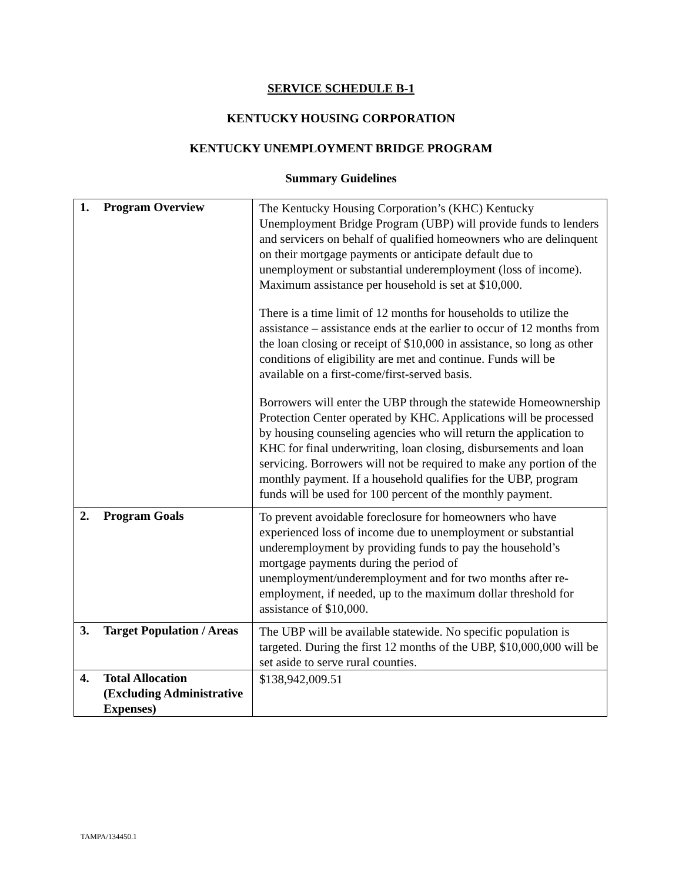SERVICE SCHEDULE B-1
KENTUCKY HOUSING CORPORATION
KENTUCKY UNEMPLOYMENT BRIDGE PROGRAM
Summary Guidelines
| 1. Program Overview | The Kentucky Housing Corporation’s (KHC) Kentucky Unemployment Bridge Program (UBP) will provide funds to lenders and servicers on behalf of qualified homeowners who are delinquent on their mortgage payments or anticipate default due to unemployment or substantial underemployment (loss of income). Maximum assistance per household is set at $10,000. There is a time limit of 12 months for households to utilize the assistance – assistance ends at the earlier to occur of 12 months from the loan closing or receipt of $10,000 in assistance, so long as other conditions of eligibility are met and continue. Funds will be available on a first-come/first-served basis. Borrowers will enter the UBP through the statewide Homeownership Protection Center operated by KHC. Applications will be processed by housing counseling agencies who will return the application to KHC for final underwriting, loan closing, disbursements and loan servicing. Borrowers will not be required to make any portion of the monthly payment. If a household qualifies for the UBP, program funds will be used for 100 percent of the monthly payment. |
| 2. Program Goals | To prevent avoidable foreclosure for homeowners who have experienced loss of income due to unemployment or substantial underemployment by providing funds to pay the household’s mortgage payments during the period of unemployment/underemployment and for two months after re-employment, if needed, up to the maximum dollar threshold for assistance of $10,000. |
| 3. Target Population / Areas | The UBP will be available statewide. No specific population is targeted. During the first 12 months of the UBP, $10,000,000 will be set aside to serve rural counties. |
| 4. Total Allocation (Excluding Administrative Expenses) | $138,942,009.51 |
TAMPA/134450.1